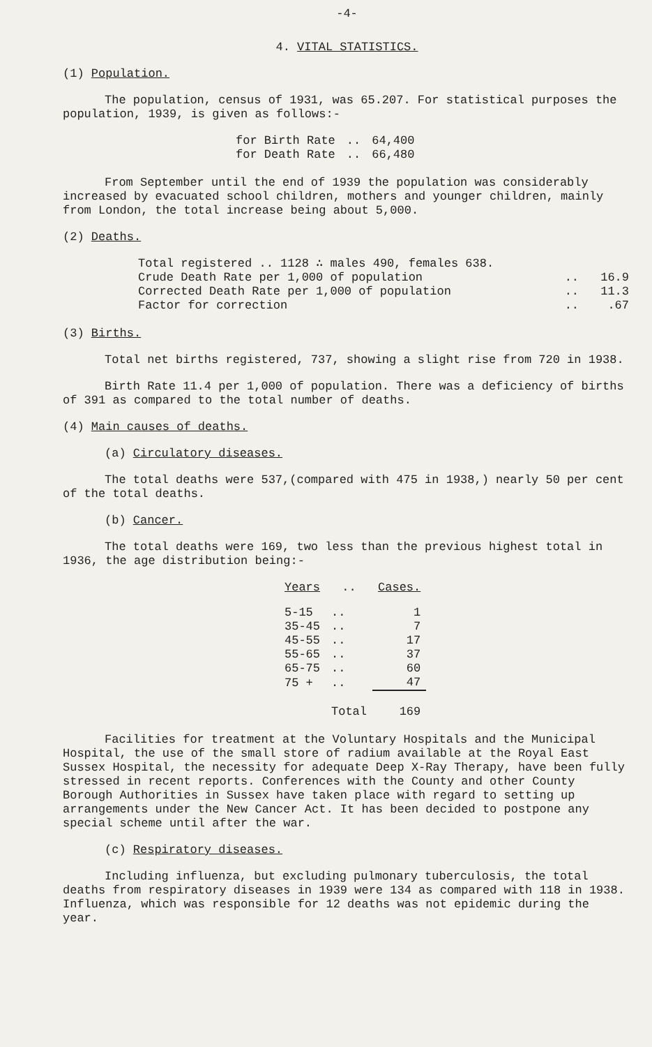-4-
4. VITAL STATISTICS.
(1) Population.
The population, census of 1931, was 65.207. For statistical purposes the population, 1939, is given as follows:-
| for Birth Rate | .. | 64,400 |
| for Death Rate | .. | 66,480 |
From September until the end of 1939 the population was considerably increased by evacuated school children, mothers and younger children, mainly from London, the total increase being about 5,000.
(2) Deaths.
| Total registered .. 1128 ∴ males 490, females 638. | | |
| Crude Death Rate per 1,000 of population | .. | 16.9 |
| Corrected Death Rate per 1,000 of population | .. | 11.3 |
| Factor for correction | .. | .67 |
(3) Births.
Total net births registered, 737, showing a slight rise from 720 in 1938.
Birth Rate 11.4 per 1,000 of population. There was a deficiency of births of 391 as compared to the total number of deaths.
(4) Main causes of deaths.
(a) Circulatory diseases.
The total deaths were 537,(compared with 475 in 1938,) nearly 50 per cent of the total deaths.
(b) Cancer.
The total deaths were 169, two less than the previous highest total in 1936, the age distribution being:-
| Years | .. | Cases. |
| --- | --- | --- |
| 5-15 | .. | 1 |
| 35-45 | .. | 7 |
| 45-55 | .. | 17 |
| 55-65 | .. | 37 |
| 65-75 | .. | 60 |
| 75 + | .. | 47 |
| | Total | 169 |
Facilities for treatment at the Voluntary Hospitals and the Municipal Hospital, the use of the small store of radium available at the Royal East Sussex Hospital, the necessity for adequate Deep X-Ray Therapy, have been fully stressed in recent reports. Conferences with the County and other County Borough Authorities in Sussex have taken place with regard to setting up arrangements under the New Cancer Act. It has been decided to postpone any special scheme until after the war.
(c) Respiratory diseases.
Including influenza, but excluding pulmonary tuberculosis, the total deaths from respiratory diseases in 1939 were 134 as compared with 118 in 1938. Influenza, which was responsible for 12 deaths was not epidemic during the year.